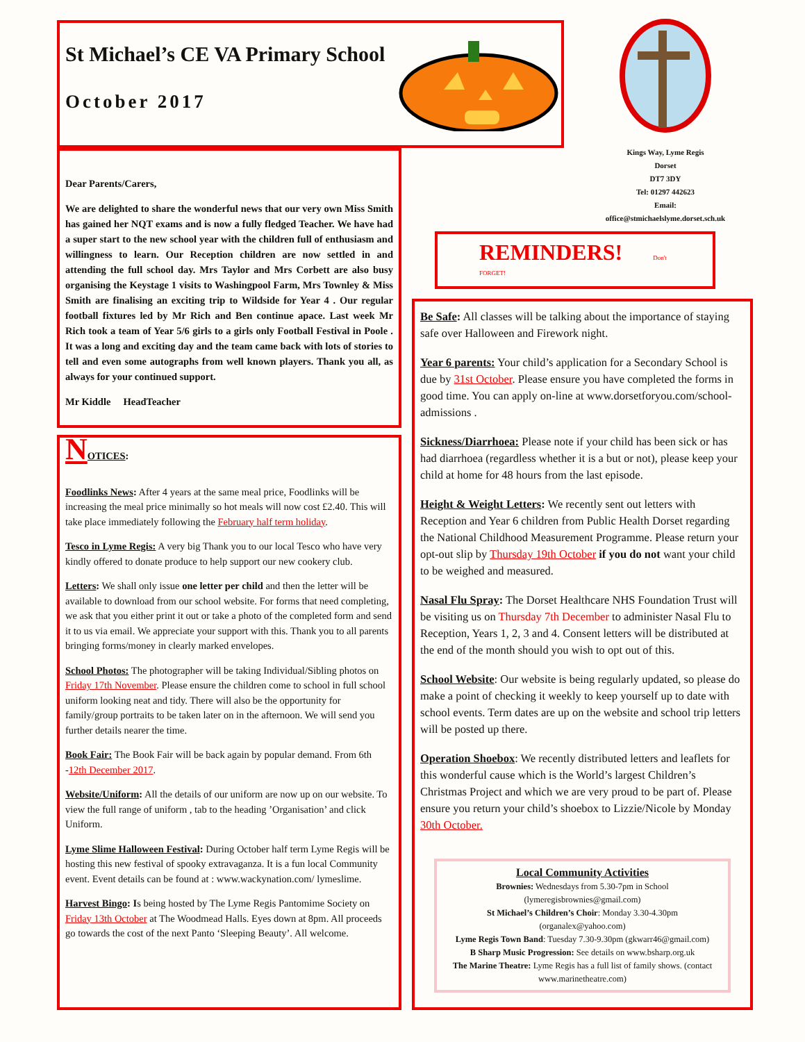St Michael’s CE VA Primary School
October 2017
Kings Way, Lyme Regis
Dorset
DT7 3DY
Tel: 01297 442623
Email:
office@stmichaelslyme.dorset.sch.uk
Dear Parents/Carers,
We are delighted to share the wonderful news that our very own Miss Smith has gained her NQT exams and is now a fully fledged Teacher. We have had a super start to the new school year with the children full of enthusiasm and willingness to learn. Our Reception children are now settled in and attending the full school day. Mrs Taylor and Mrs Corbett are also busy organising the Keystage 1 visits to Washingpool Farm, Mrs Townley & Miss Smith are finalising an exciting trip to Wildside for Year 4 . Our regular football fixtures led by Mr Rich and Ben continue apace. Last week Mr Rich took a team of Year 5/6 girls to a girls only Football Festival in Poole . It was a long and exciting day and the team came back with lots of stories to tell and even some autographs from well known players. Thank you all, as always for your continued support.
Mr Kiddle HeadTeacher
REMINDERS! Don't FORGET!
NOTICES:
Foodlinks News: After 4 years at the same meal price, Foodlinks will be increasing the meal price minimally so hot meals will now cost £2.40. This will take place immediately following the February half term holiday.
Tesco in Lyme Regis: A very big Thank you to our local Tesco who have very kindly offered to donate produce to help support our new cookery club.
Letters: We shall only issue one letter per child and then the letter will be available to download from our school website. For forms that need completing, we ask that you either print it out or take a photo of the completed form and send it to us via email. We appreciate your support with this. Thank you to all parents bringing forms/money in clearly marked envelopes.
School Photos: The photographer will be taking Individual/Sibling photos on Friday 17th November. Please ensure the children come to school in full school uniform looking neat and tidy. There will also be the opportunity for family/group portraits to be taken later on in the afternoon. We will send you further details nearer the time.
Book Fair: The Book Fair will be back again by popular demand. From 6th -12th December 2017.
Website/Uniform: All the details of our uniform are now up on our website. To view the full range of uniform , tab to the heading ’Organisation’ and click Uniform.
Lyme Slime Halloween Festival: During October half term Lyme Regis will be hosting this new festival of spooky extravaganza. It is a fun local Community event. Event details can be found at : www.wackynation.com/ lymeslime.
Harvest Bingo: Is being hosted by The Lyme Regis Pantomime Society on Friday 13th October at The Woodmead Halls. Eyes down at 8pm. All proceeds go towards the cost of the next Panto ‘Sleeping Beauty’. All welcome.
Be Safe: All classes will be talking about the importance of staying safe over Halloween and Firework night.
Year 6 parents: Your child’s application for a Secondary School is due by 31st October. Please ensure you have completed the forms in good time. You can apply on-line at www.dorsetforyou.com/school-admissions .
Sickness/Diarrhoea: Please note if your child has been sick or has had diarrhoea (regardless whether it is a but or not), please keep your child at home for 48 hours from the last episode.
Height & Weight Letters: We recently sent out letters with Reception and Year 6 children from Public Health Dorset regarding the National Childhood Measurement Programme. Please return your opt-out slip by Thursday 19th October if you do not want your child to be weighed and measured.
Nasal Flu Spray: The Dorset Healthcare NHS Foundation Trust will be visiting us on Thursday 7th December to administer Nasal Flu to Reception, Years 1, 2, 3 and 4. Consent letters will be distributed at the end of the month should you wish to opt out of this.
School Website: Our website is being regularly updated, so please do make a point of checking it weekly to keep yourself up to date with school events. Term dates are up on the website and school trip letters will be posted up there.
Operation Shoebox: We recently distributed letters and leaflets for this wonderful cause which is the World’s largest Children’s Christmas Project and which we are very proud to be part of. Please ensure you return your child’s shoebox to Lizzie/Nicole by Monday 30th October.
Local Community Activities
Brownies: Wednesdays from 5.30-7pm in School
(lymeregisbrownies@gmail.com)
St Michael’s Children’s Choir: Monday 3.30-4.30pm
(organalex@yahoo.com)
Lyme Regis Town Band: Tuesday 7.30-9.30pm (gkwarr46@gmail.com)
B Sharp Music Progression: See details on www.bsharp.org.uk
The Marine Theatre: Lyme Regis has a full list of family shows. (contact www.marinetheatre.com)